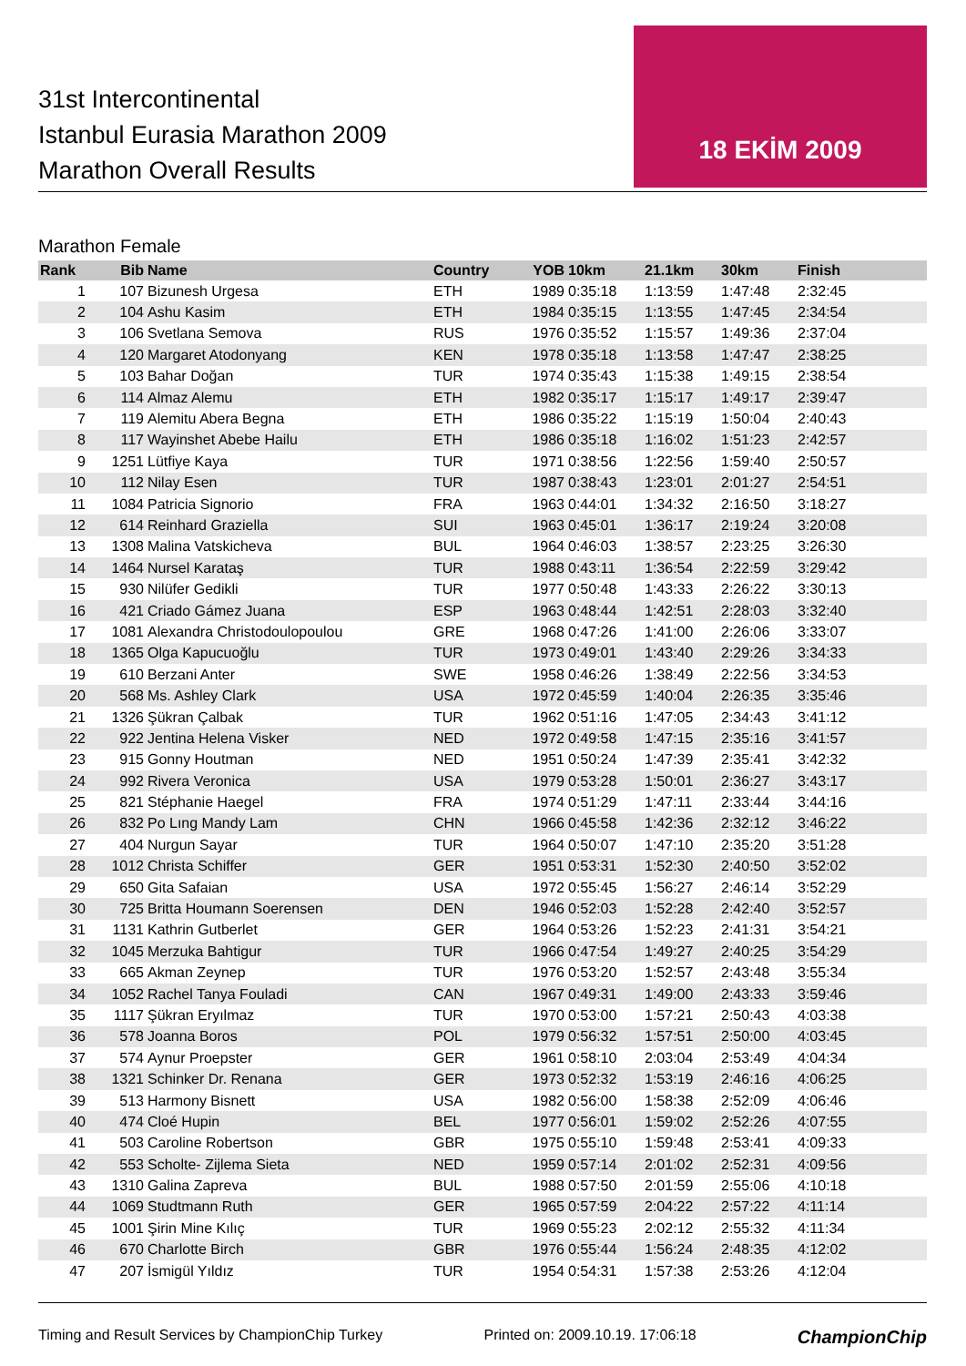31st Intercontinental
Istanbul Eurasia Marathon 2009
Marathon Overall Results
18 EKİM 2009
Marathon Female
| Rank | Bib | Name | Country | YOB | 10km | 21.1km | 30km | Finish |
| --- | --- | --- | --- | --- | --- | --- | --- | --- |
| 1 | 107 | Bizunesh Urgesa | ETH | 1989 | 0:35:18 | 1:13:59 | 1:47:48 | 2:32:45 |
| 2 | 104 | Ashu Kasim | ETH | 1984 | 0:35:15 | 1:13:55 | 1:47:45 | 2:34:54 |
| 3 | 106 | Svetlana Semova | RUS | 1976 | 0:35:52 | 1:15:57 | 1:49:36 | 2:37:04 |
| 4 | 120 | Margaret Atodonyang | KEN | 1978 | 0:35:18 | 1:13:58 | 1:47:47 | 2:38:25 |
| 5 | 103 | Bahar Doğan | TUR | 1974 | 0:35:43 | 1:15:38 | 1:49:15 | 2:38:54 |
| 6 | 114 | Almaz Alemu | ETH | 1982 | 0:35:17 | 1:15:17 | 1:49:17 | 2:39:47 |
| 7 | 119 | Alemitu Abera Begna | ETH | 1986 | 0:35:22 | 1:15:19 | 1:50:04 | 2:40:43 |
| 8 | 117 | Wayinshet Abebe Hailu | ETH | 1986 | 0:35:18 | 1:16:02 | 1:51:23 | 2:42:57 |
| 9 | 1251 | Lütfiye Kaya | TUR | 1971 | 0:38:56 | 1:22:56 | 1:59:40 | 2:50:57 |
| 10 | 112 | Nilay Esen | TUR | 1987 | 0:38:43 | 1:23:01 | 2:01:27 | 2:54:51 |
| 11 | 1084 | Patricia Signorio | FRA | 1963 | 0:44:01 | 1:34:32 | 2:16:50 | 3:18:27 |
| 12 | 614 | Reinhard Graziella | SUI | 1963 | 0:45:01 | 1:36:17 | 2:19:24 | 3:20:08 |
| 13 | 1308 | Malina Vatskicheva | BUL | 1964 | 0:46:03 | 1:38:57 | 2:23:25 | 3:26:30 |
| 14 | 1464 | Nursel Karataş | TUR | 1988 | 0:43:11 | 1:36:54 | 2:22:59 | 3:29:42 |
| 15 | 930 | Nilüfer Gedikli | TUR | 1977 | 0:50:48 | 1:43:33 | 2:26:22 | 3:30:13 |
| 16 | 421 | Criado Gámez Juana | ESP | 1963 | 0:48:44 | 1:42:51 | 2:28:03 | 3:32:40 |
| 17 | 1081 | Alexandra Christodoulopoulou | GRE | 1968 | 0:47:26 | 1:41:00 | 2:26:06 | 3:33:07 |
| 18 | 1365 | Olga Kapucuoğlu | TUR | 1973 | 0:49:01 | 1:43:40 | 2:29:26 | 3:34:33 |
| 19 | 610 | Berzani Anter | SWE | 1958 | 0:46:26 | 1:38:49 | 2:22:56 | 3:34:53 |
| 20 | 568 | Ms. Ashley Clark | USA | 1972 | 0:45:59 | 1:40:04 | 2:26:35 | 3:35:46 |
| 21 | 1326 | Şükran Çalbak | TUR | 1962 | 0:51:16 | 1:47:05 | 2:34:43 | 3:41:12 |
| 22 | 922 | Jentina Helena Visker | NED | 1972 | 0:49:58 | 1:47:15 | 2:35:16 | 3:41:57 |
| 23 | 915 | Gonny Houtman | NED | 1951 | 0:50:24 | 1:47:39 | 2:35:41 | 3:42:32 |
| 24 | 992 | Rivera Veronica | USA | 1979 | 0:53:28 | 1:50:01 | 2:36:27 | 3:43:17 |
| 25 | 821 | Stéphanie Haegel | FRA | 1974 | 0:51:29 | 1:47:11 | 2:33:44 | 3:44:16 |
| 26 | 832 | Po Lıng Mandy Lam | CHN | 1966 | 0:45:58 | 1:42:36 | 2:32:12 | 3:46:22 |
| 27 | 404 | Nurgun Sayar | TUR | 1964 | 0:50:07 | 1:47:10 | 2:35:20 | 3:51:28 |
| 28 | 1012 | Christa Schiffer | GER | 1951 | 0:53:31 | 1:52:30 | 2:40:50 | 3:52:02 |
| 29 | 650 | Gita Safaian | USA | 1972 | 0:55:45 | 1:56:27 | 2:46:14 | 3:52:29 |
| 30 | 725 | Britta Houmann Soerensen | DEN | 1946 | 0:52:03 | 1:52:28 | 2:42:40 | 3:52:57 |
| 31 | 1131 | Kathrin Gutberlet | GER | 1964 | 0:53:26 | 1:52:23 | 2:41:31 | 3:54:21 |
| 32 | 1045 | Merzuka Bahtigur | TUR | 1966 | 0:47:54 | 1:49:27 | 2:40:25 | 3:54:29 |
| 33 | 665 | Akman Zeynep | TUR | 1976 | 0:53:20 | 1:52:57 | 2:43:48 | 3:55:34 |
| 34 | 1052 | Rachel Tanya Fouladi | CAN | 1967 | 0:49:31 | 1:49:00 | 2:43:33 | 3:59:46 |
| 35 | 1117 | Şükran Eryılmaz | TUR | 1970 | 0:53:00 | 1:57:21 | 2:50:43 | 4:03:38 |
| 36 | 578 | Joanna Boros | POL | 1979 | 0:56:32 | 1:57:51 | 2:50:00 | 4:03:45 |
| 37 | 574 | Aynur Proepster | GER | 1961 | 0:58:10 | 2:03:04 | 2:53:49 | 4:04:34 |
| 38 | 1321 | Schinker Dr. Renana | GER | 1973 | 0:52:32 | 1:53:19 | 2:46:16 | 4:06:25 |
| 39 | 513 | Harmony Bisnett | USA | 1982 | 0:56:00 | 1:58:38 | 2:52:09 | 4:06:46 |
| 40 | 474 | Cloé Hupin | BEL | 1977 | 0:56:01 | 1:59:02 | 2:52:26 | 4:07:55 |
| 41 | 503 | Caroline Robertson | GBR | 1975 | 0:55:10 | 1:59:48 | 2:53:41 | 4:09:33 |
| 42 | 553 | Scholte- Zijlema Sieta | NED | 1959 | 0:57:14 | 2:01:02 | 2:52:31 | 4:09:56 |
| 43 | 1310 | Galina Zapreva | BUL | 1988 | 0:57:50 | 2:01:59 | 2:55:06 | 4:10:18 |
| 44 | 1069 | Studtmann Ruth | GER | 1965 | 0:57:59 | 2:04:22 | 2:57:22 | 4:11:14 |
| 45 | 1001 | Şirin Mine Kılıç | TUR | 1969 | 0:55:23 | 2:02:12 | 2:55:32 | 4:11:34 |
| 46 | 670 | Charlotte Birch | GBR | 1976 | 0:55:44 | 1:56:24 | 2:48:35 | 4:12:02 |
| 47 | 207 | İsmigül Yıldız | TUR | 1954 | 0:54:31 | 1:57:38 | 2:53:26 | 4:12:04 |
Timing and Result Services by ChampionChip Turkey Printed on: 2009.10.19. 17:06:18 ChampionChip